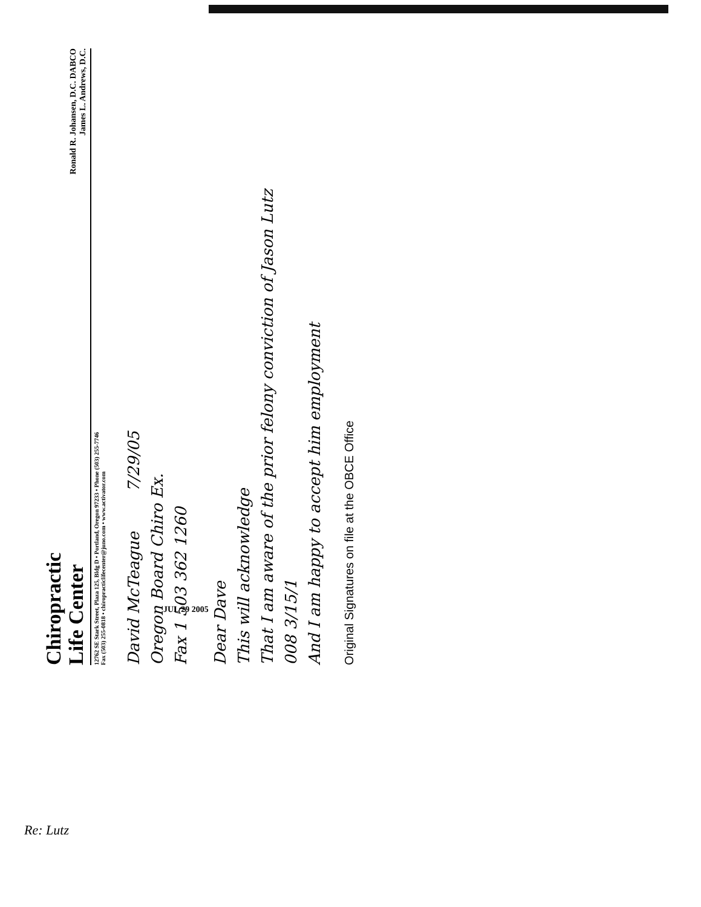Chiropractic
Life Center
Ronald R. Johansen, D.C. DABCO
James L. Andrews, D.C.
12762 SE Stark Street, Plaza 125, Bldg D • Portland, Oregon 97233 • Phone (503) 255-7746
Fax (503) 255-0818 • chiropracticlifecenter@juno.com • www.activator.com
David McTeague 7/29/05
Oregon Board Chiro Ex.
Fax 1 503 362 1260
Dear Dave
This will acknowledge
That I am aware of the prior felony conviction of Jason Lutz
008 3/15/1
And I am happy to accept him employment
Original Signatures on file at the OBCE Office
Re: Lutz
JUL 29 2005